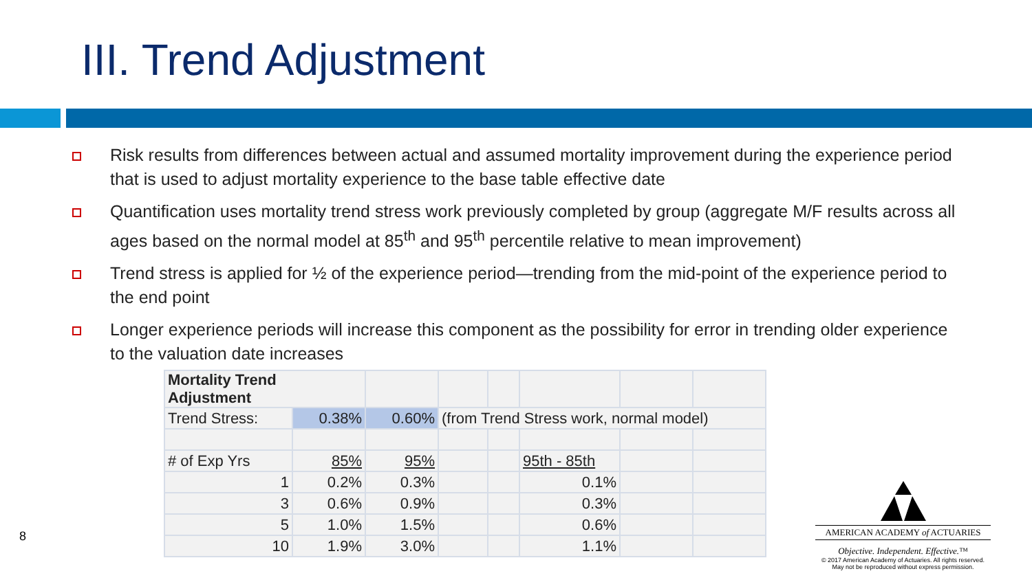III. Trend Adjustment
Risk results from differences between actual and assumed mortality improvement during the experience period that is used to adjust mortality experience to the base table effective date
Quantification uses mortality trend stress work previously completed by group (aggregate M/F results across all ages based on the normal model at 85<sup>th</sup> and 95<sup>th</sup> percentile relative to mean improvement)
Trend stress is applied for ½ of the experience period—trending from the mid-point of the experience period to the end point
Longer experience periods will increase this component as the possibility for error in trending older experience to the valuation date increases
| Mortality Trend Adjustment | | | | | | | |
| Trend Stress: | 0.38% | 0.60% | (from Trend Stress work, normal model) | | | | |
| # of Exp Yrs | 85% | 95% | | | 95th - 85th | | |
| 1 | 0.2% | 0.3% | | | 0.1% | | |
| 3 | 0.6% | 0.9% | | | 0.3% | | |
| 5 | 1.0% | 1.5% | | | 0.6% | | |
| 10 | 1.9% | 3.0% | | | 1.1% | | |
8
AMERICAN ACADEMY of ACTUARIES
Objective. Independent. Effective.™
© 2017 American Academy of Actuaries. All rights reserved.
May not be reproduced without express permission.